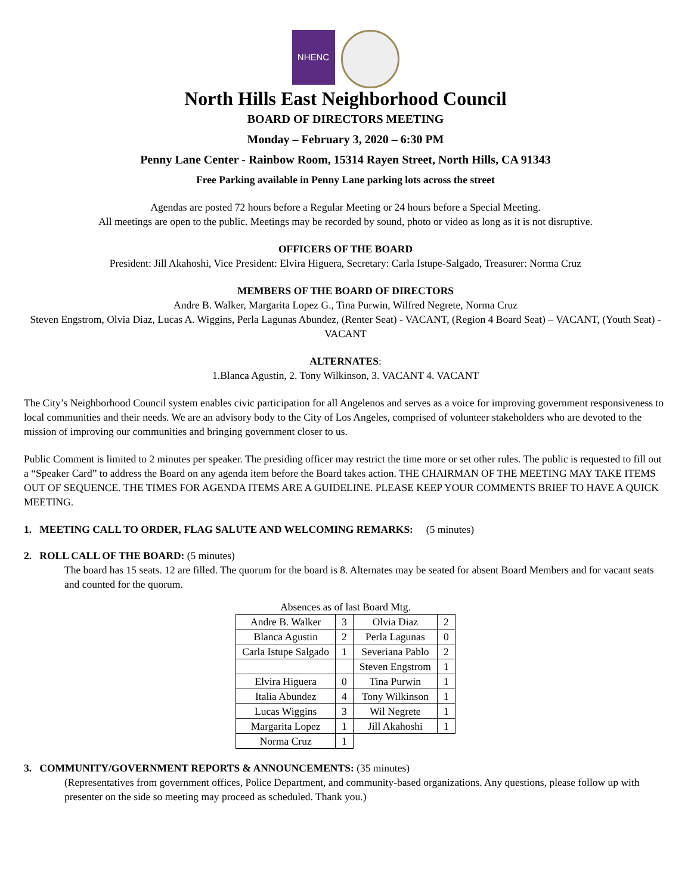NHENC
North Hills East Neighborhood Council
BOARD OF DIRECTORS MEETING
Monday – February 3, 2020 – 6:30 PM
Penny Lane Center - Rainbow Room, 15314 Rayen Street, North Hills, CA 91343
Free Parking available in Penny Lane parking lots across the street
Agendas are posted 72 hours before a Regular Meeting or 24 hours before a Special Meeting.
All meetings are open to the public. Meetings may be recorded by sound, photo or video as long as it is not disruptive.
OFFICERS OF THE BOARD
President: Jill Akahoshi, Vice President: Elvira Higuera, Secretary: Carla Istupe-Salgado, Treasurer: Norma Cruz
MEMBERS OF THE BOARD OF DIRECTORS
Andre B. Walker, Margarita Lopez G., Tina Purwin, Wilfred Negrete, Norma Cruz
Steven Engstrom, Olvia Diaz, Lucas A. Wiggins, Perla Lagunas Abundez, (Renter Seat) - VACANT, (Region 4 Board Seat) – VACANT, (Youth Seat) - VACANT
ALTERNATES:
1.Blanca Agustin, 2. Tony Wilkinson, 3. VACANT 4. VACANT
The City’s Neighborhood Council system enables civic participation for all Angelenos and serves as a voice for improving government responsiveness to local communities and their needs. We are an advisory body to the City of Los Angeles, comprised of volunteer stakeholders who are devoted to the mission of improving our communities and bringing government closer to us.
Public Comment is limited to 2 minutes per speaker. The presiding officer may restrict the time more or set other rules. The public is requested to fill out a “Speaker Card” to address the Board on any agenda item before the Board takes action. THE CHAIRMAN OF THE MEETING MAY TAKE ITEMS OUT OF SEQUENCE. THE TIMES FOR AGENDA ITEMS ARE A GUIDELINE. PLEASE KEEP YOUR COMMENTS BRIEF TO HAVE A QUICK MEETING.
1. MEETING CALL TO ORDER, FLAG SALUTE AND WELCOMING REMARKS: (5 minutes)
2. ROLL CALL OF THE BOARD: (5 minutes)
The board has 15 seats. 12 are filled. The quorum for the board is 8. Alternates may be seated for absent Board Members and for vacant seats and counted for the quorum.
Absences as of last Board Mtg.
| Andre B. Walker | 3 | Olvia Diaz | 2 |
| Blanca Agustin | 2 | Perla Lagunas | 0 |
| Carla Istupe Salgado | 1 | Severiana Pablo | 2 |
| | | Steven Engstrom | 1 |
| Elvira Higuera | 0 | Tina Purwin | 1 |
| Italia Abundez | 4 | Tony Wilkinson | 1 |
| Lucas Wiggins | 3 | Wil Negrete | 1 |
| Margarita Lopez | 1 | Jill Akahoshi | 1 |
| Norma Cruz | 1 | | |
3. COMMUNITY/GOVERNMENT REPORTS & ANNOUNCEMENTS: (35 minutes)
(Representatives from government offices, Police Department, and community-based organizations. Any questions, please follow up with presenter on the side so meeting may proceed as scheduled. Thank you.)